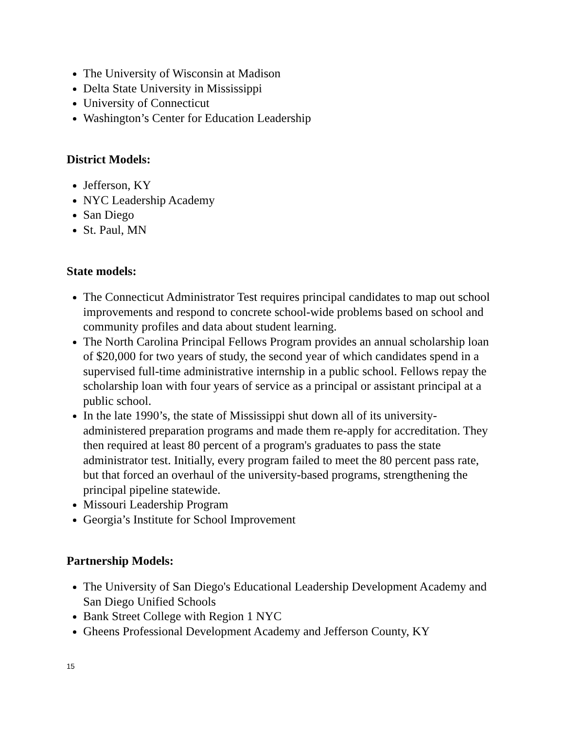The University of Wisconsin at Madison
Delta State University in Mississippi
University of Connecticut
Washington’s Center for Education Leadership
District Models:
Jefferson, KY
NYC Leadership Academy
San Diego
St. Paul, MN
State models:
The Connecticut Administrator Test requires principal candidates to map out school improvements and respond to concrete school-wide problems based on school and community profiles and data about student learning.
The North Carolina Principal Fellows Program provides an annual scholarship loan of $20,000 for two years of study, the second year of which candidates spend in a supervised full-time administrative internship in a public school. Fellows repay the scholarship loan with four years of service as a principal or assistant principal at a public school.
In the late 1990’s, the state of Mississippi shut down all of its university-administered preparation programs and made them re-apply for accreditation. They then required at least 80 percent of a program's graduates to pass the state administrator test. Initially, every program failed to meet the 80 percent pass rate, but that forced an overhaul of the university-based programs, strengthening the principal pipeline statewide.
Missouri Leadership Program
Georgia’s Institute for School Improvement
Partnership Models:
The University of San Diego's Educational Leadership Development Academy and San Diego Unified Schools
Bank Street College with Region 1 NYC
Gheens Professional Development Academy and Jefferson County, KY
15